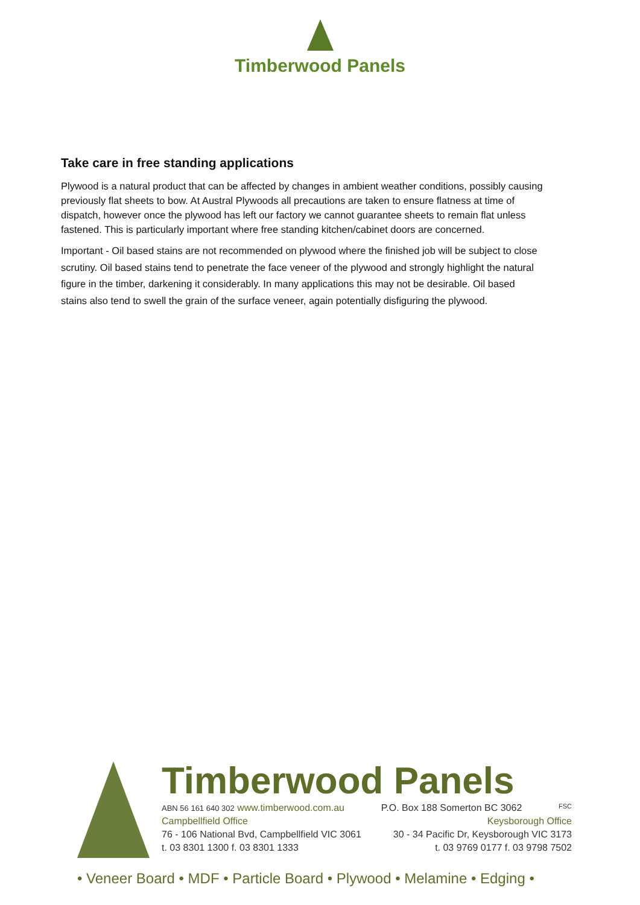Timberwood Panels
Take care in free standing applications
Plywood is a natural product that can be affected by changes in ambient weather conditions, possibly causing previously flat sheets to bow. At Austral Plywoods all precautions are taken to ensure flatness at time of dispatch, however once the plywood has left our factory we cannot guarantee sheets to remain flat unless fastened. This is particularly important where free standing kitchen/cabinet doors are concerned.
Important - Oil based stains are not recommended on plywood where the finished job will be subject to close scrutiny. Oil based stains tend to penetrate the face veneer of the plywood and strongly highlight the natural figure in the timber, darkening it considerably. In many applications this may not be desirable. Oil based stains also tend to swell the grain of the surface veneer, again potentially disfiguring the plywood.
Timberwood Panels
ABN 56 161 640 302 www.timberwood.com.au P.O. Box 188 Somerton BC 3062 FSC
Campbellfield Office Keysborough Office
76 - 106 National Bvd, Campbellfield VIC 3061 30 - 34 Pacific Dr, Keysborough VIC 3173
t. 03 8301 1300 f. 03 8301 1333 t. 03 9769 0177 f. 03 9798 7502
• Veneer Board • MDF • Particle Board • Plywood • Melamine • Edging •